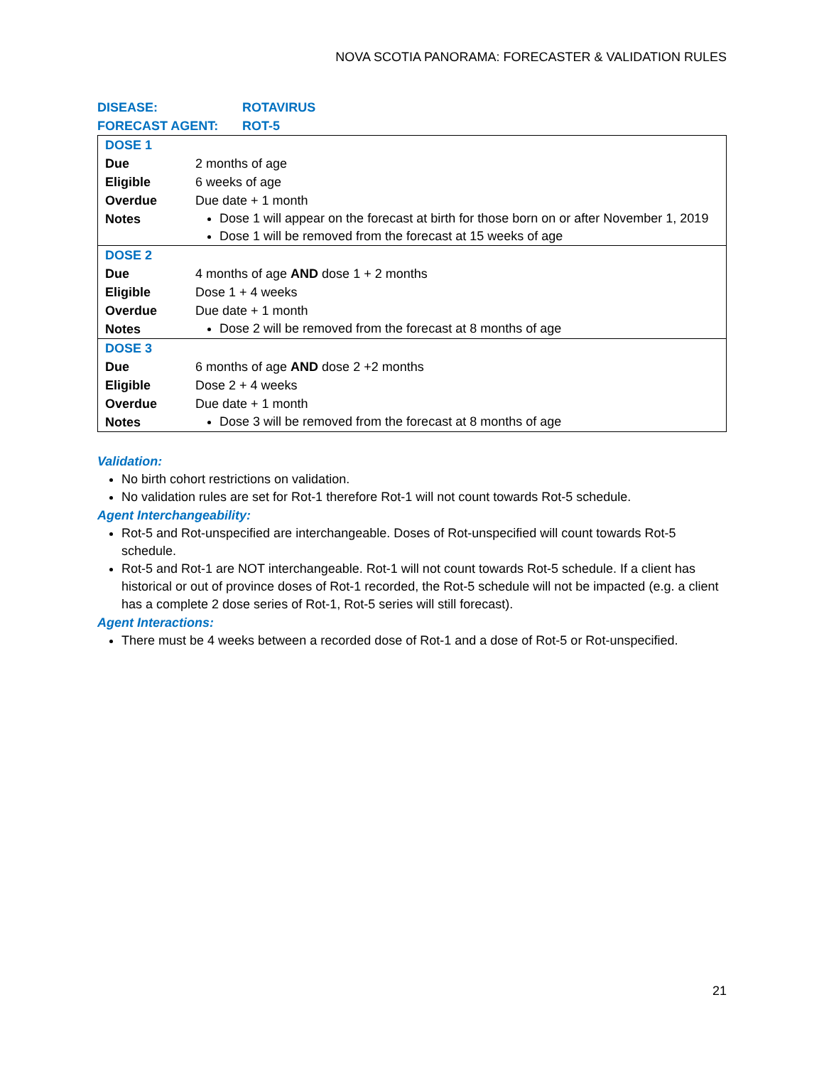NOVA SCOTIA PANORAMA: FORECASTER & VALIDATION RULES
DISEASE: ROTAVIRUS
FORECAST AGENT: ROT-5
| DOSE 1 | |
| Due | 2 months of age |
| Eligible | 6 weeks of age |
| Overdue | Due date + 1 month |
| Notes | Dose 1 will appear on the forecast at birth for those born on or after November 1, 2019 Dose 1 will be removed from the forecast at 15 weeks of age |
| DOSE 2 | |
| Due | 4 months of age AND dose 1 + 2 months |
| Eligible | Dose 1 + 4 weeks |
| Overdue | Due date + 1 month |
| Notes | Dose 2 will be removed from the forecast at 8 months of age |
| DOSE 3 | |
| Due | 6 months of age AND dose 2 +2 months |
| Eligible | Dose 2 + 4 weeks |
| Overdue | Due date + 1 month |
| Notes | Dose 3 will be removed from the forecast at 8 months of age |
Validation:
No birth cohort restrictions on validation.
No validation rules are set for Rot-1 therefore Rot-1 will not count towards Rot-5 schedule.
Agent Interchangeability:
Rot-5 and Rot-unspecified are interchangeable. Doses of Rot-unspecified will count towards Rot-5 schedule.
Rot-5 and Rot-1 are NOT interchangeable. Rot-1 will not count towards Rot-5 schedule. If a client has historical or out of province doses of Rot-1 recorded, the Rot-5 schedule will not be impacted (e.g. a client has a complete 2 dose series of Rot-1, Rot-5 series will still forecast).
Agent Interactions:
There must be 4 weeks between a recorded dose of Rot-1 and a dose of Rot-5 or Rot-unspecified.
21